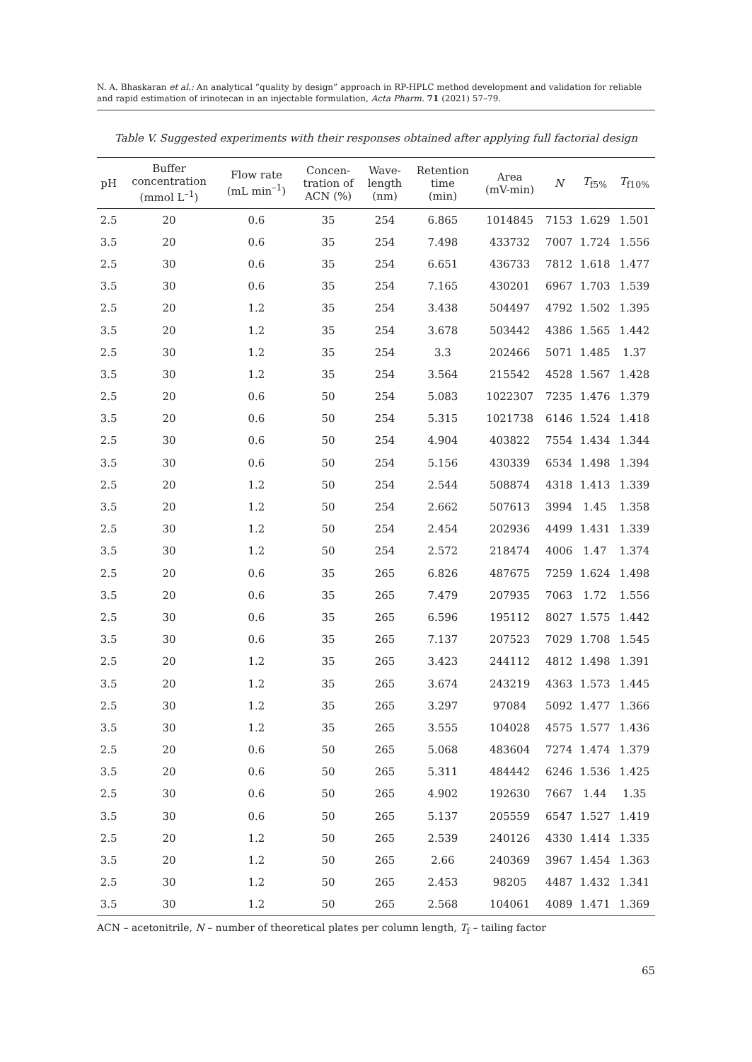N. A. Bhaskaran et al.: An analytical “quality by design” approach in RP-HPLC method development and validation for reliable and rapid estimation of irinotecan in an injectable formulation, Acta Pharm. 71 (2021) 57–79.
Table V. Suggested experiments with their responses obtained after applying full factorial design
| pH | Buffer concentration (mmol L<sup>–1</sup>) | Flow rate (mL min<sup>–1</sup>) | Concen- tration of ACN (%) | Wave- length (nm) | Retention time (min) | Area (mV-min) | N | T<sub>f5%</sub> | T<sub>f10%</sub> |
| --- | --- | --- | --- | --- | --- | --- | --- | --- | --- |
| 2.5 | 20 | 0.6 | 35 | 254 | 6.865 | 1014845 | 7153 | 1.629 | 1.501 |
| 3.5 | 20 | 0.6 | 35 | 254 | 7.498 | 433732 | 7007 | 1.724 | 1.556 |
| 2.5 | 30 | 0.6 | 35 | 254 | 6.651 | 436733 | 7812 | 1.618 | 1.477 |
| 3.5 | 30 | 0.6 | 35 | 254 | 7.165 | 430201 | 6967 | 1.703 | 1.539 |
| 2.5 | 20 | 1.2 | 35 | 254 | 3.438 | 504497 | 4792 | 1.502 | 1.395 |
| 3.5 | 20 | 1.2 | 35 | 254 | 3.678 | 503442 | 4386 | 1.565 | 1.442 |
| 2.5 | 30 | 1.2 | 35 | 254 | 3.3 | 202466 | 5071 | 1.485 | 1.37 |
| 3.5 | 30 | 1.2 | 35 | 254 | 3.564 | 215542 | 4528 | 1.567 | 1.428 |
| 2.5 | 20 | 0.6 | 50 | 254 | 5.083 | 1022307 | 7235 | 1.476 | 1.379 |
| 3.5 | 20 | 0.6 | 50 | 254 | 5.315 | 1021738 | 6146 | 1.524 | 1.418 |
| 2.5 | 30 | 0.6 | 50 | 254 | 4.904 | 403822 | 7554 | 1.434 | 1.344 |
| 3.5 | 30 | 0.6 | 50 | 254 | 5.156 | 430339 | 6534 | 1.498 | 1.394 |
| 2.5 | 20 | 1.2 | 50 | 254 | 2.544 | 508874 | 4318 | 1.413 | 1.339 |
| 3.5 | 20 | 1.2 | 50 | 254 | 2.662 | 507613 | 3994 | 1.45 | 1.358 |
| 2.5 | 30 | 1.2 | 50 | 254 | 2.454 | 202936 | 4499 | 1.431 | 1.339 |
| 3.5 | 30 | 1.2 | 50 | 254 | 2.572 | 218474 | 4006 | 1.47 | 1.374 |
| 2.5 | 20 | 0.6 | 35 | 265 | 6.826 | 487675 | 7259 | 1.624 | 1.498 |
| 3.5 | 20 | 0.6 | 35 | 265 | 7.479 | 207935 | 7063 | 1.72 | 1.556 |
| 2.5 | 30 | 0.6 | 35 | 265 | 6.596 | 195112 | 8027 | 1.575 | 1.442 |
| 3.5 | 30 | 0.6 | 35 | 265 | 7.137 | 207523 | 7029 | 1.708 | 1.545 |
| 2.5 | 20 | 1.2 | 35 | 265 | 3.423 | 244112 | 4812 | 1.498 | 1.391 |
| 3.5 | 20 | 1.2 | 35 | 265 | 3.674 | 243219 | 4363 | 1.573 | 1.445 |
| 2.5 | 30 | 1.2 | 35 | 265 | 3.297 | 97084 | 5092 | 1.477 | 1.366 |
| 3.5 | 30 | 1.2 | 35 | 265 | 3.555 | 104028 | 4575 | 1.577 | 1.436 |
| 2.5 | 20 | 0.6 | 50 | 265 | 5.068 | 483604 | 7274 | 1.474 | 1.379 |
| 3.5 | 20 | 0.6 | 50 | 265 | 5.311 | 484442 | 6246 | 1.536 | 1.425 |
| 2.5 | 30 | 0.6 | 50 | 265 | 4.902 | 192630 | 7667 | 1.44 | 1.35 |
| 3.5 | 30 | 0.6 | 50 | 265 | 5.137 | 205559 | 6547 | 1.527 | 1.419 |
| 2.5 | 20 | 1.2 | 50 | 265 | 2.539 | 240126 | 4330 | 1.414 | 1.335 |
| 3.5 | 20 | 1.2 | 50 | 265 | 2.66 | 240369 | 3967 | 1.454 | 1.363 |
| 2.5 | 30 | 1.2 | 50 | 265 | 2.453 | 98205 | 4487 | 1.432 | 1.341 |
| 3.5 | 30 | 1.2 | 50 | 265 | 2.568 | 104061 | 4089 | 1.471 | 1.369 |
ACN – acetonitrile, N – number of theoretical plates per column length, T<sub>f</sub> – tailing factor
65